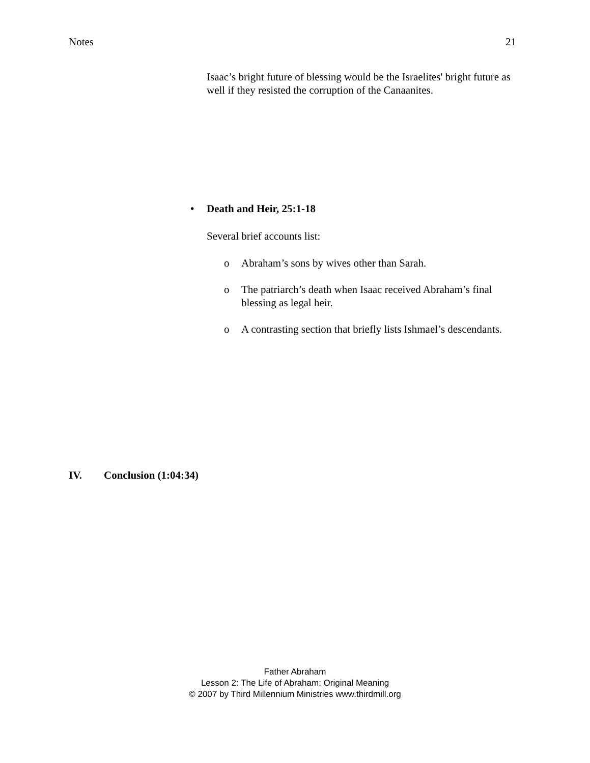Notes 21
Isaac’s bright future of blessing would be the Israelites' bright future as well if they resisted the corruption of the Canaanites.
• Death and Heir, 25:1-18
Several brief accounts list:
o Abraham’s sons by wives other than Sarah.
o The patriarch’s death when Isaac received Abraham’s final blessing as legal heir.
o A contrasting section that briefly lists Ishmael’s descendants.
IV. Conclusion (1:04:34)
Father Abraham
Lesson 2: The Life of Abraham: Original Meaning
© 2007 by Third Millennium Ministries www.thirdmill.org